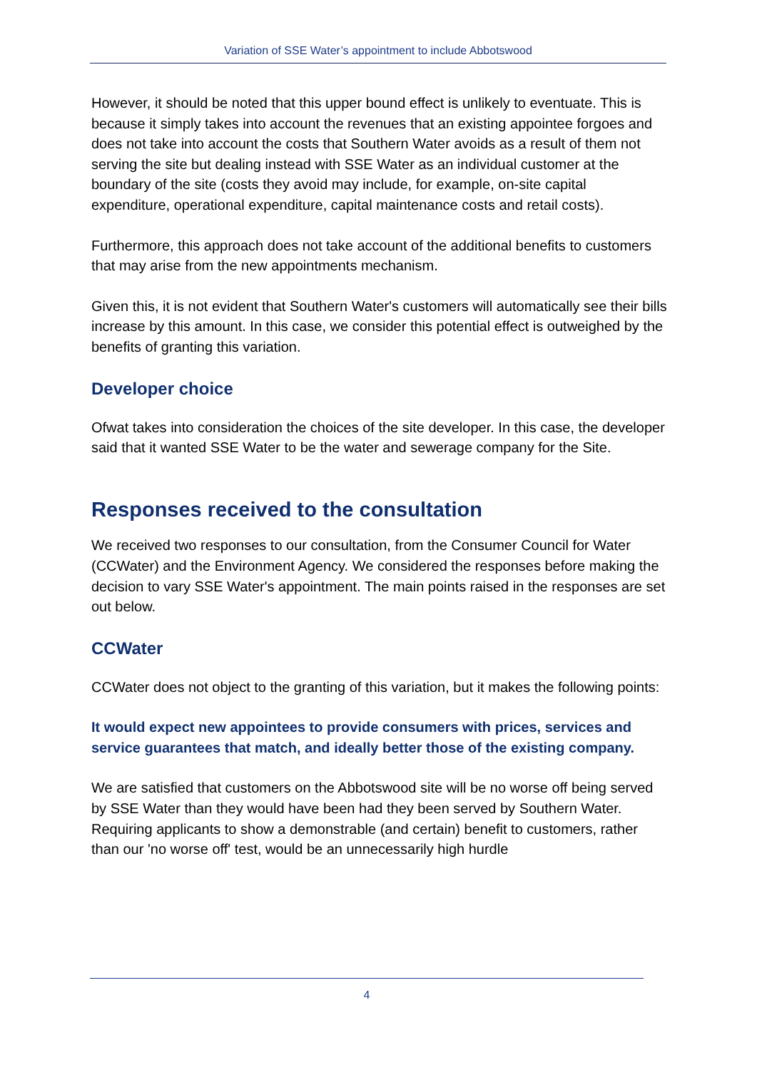Variation of SSE Water’s appointment to include Abbotswood
However, it should be noted that this upper bound effect is unlikely to eventuate. This is because it simply takes into account the revenues that an existing appointee forgoes and does not take into account the costs that Southern Water avoids as a result of them not serving the site but dealing instead with SSE Water as an individual customer at the boundary of the site (costs they avoid may include, for example, on-site capital expenditure, operational expenditure, capital maintenance costs and retail costs).
Furthermore, this approach does not take account of the additional benefits to customers that may arise from the new appointments mechanism.
Given this, it is not evident that Southern Water's customers will automatically see their bills increase by this amount. In this case, we consider this potential effect is outweighed by the benefits of granting this variation.
Developer choice
Ofwat takes into consideration the choices of the site developer. In this case, the developer said that it wanted SSE Water to be the water and sewerage company for the Site.
Responses received to the consultation
We received two responses to our consultation, from the Consumer Council for Water (CCWater) and the Environment Agency. We considered the responses before making the decision to vary SSE Water's appointment. The main points raised in the responses are set out below.
CCWater
CCWater does not object to the granting of this variation, but it makes the following points:
It would expect new appointees to provide consumers with prices, services and service guarantees that match, and ideally better those of the existing company.
We are satisfied that customers on the Abbotswood site will be no worse off being served by SSE Water than they would have been had they been served by Southern Water. Requiring applicants to show a demonstrable (and certain) benefit to customers, rather than our 'no worse off' test, would be an unnecessarily high hurdle
4